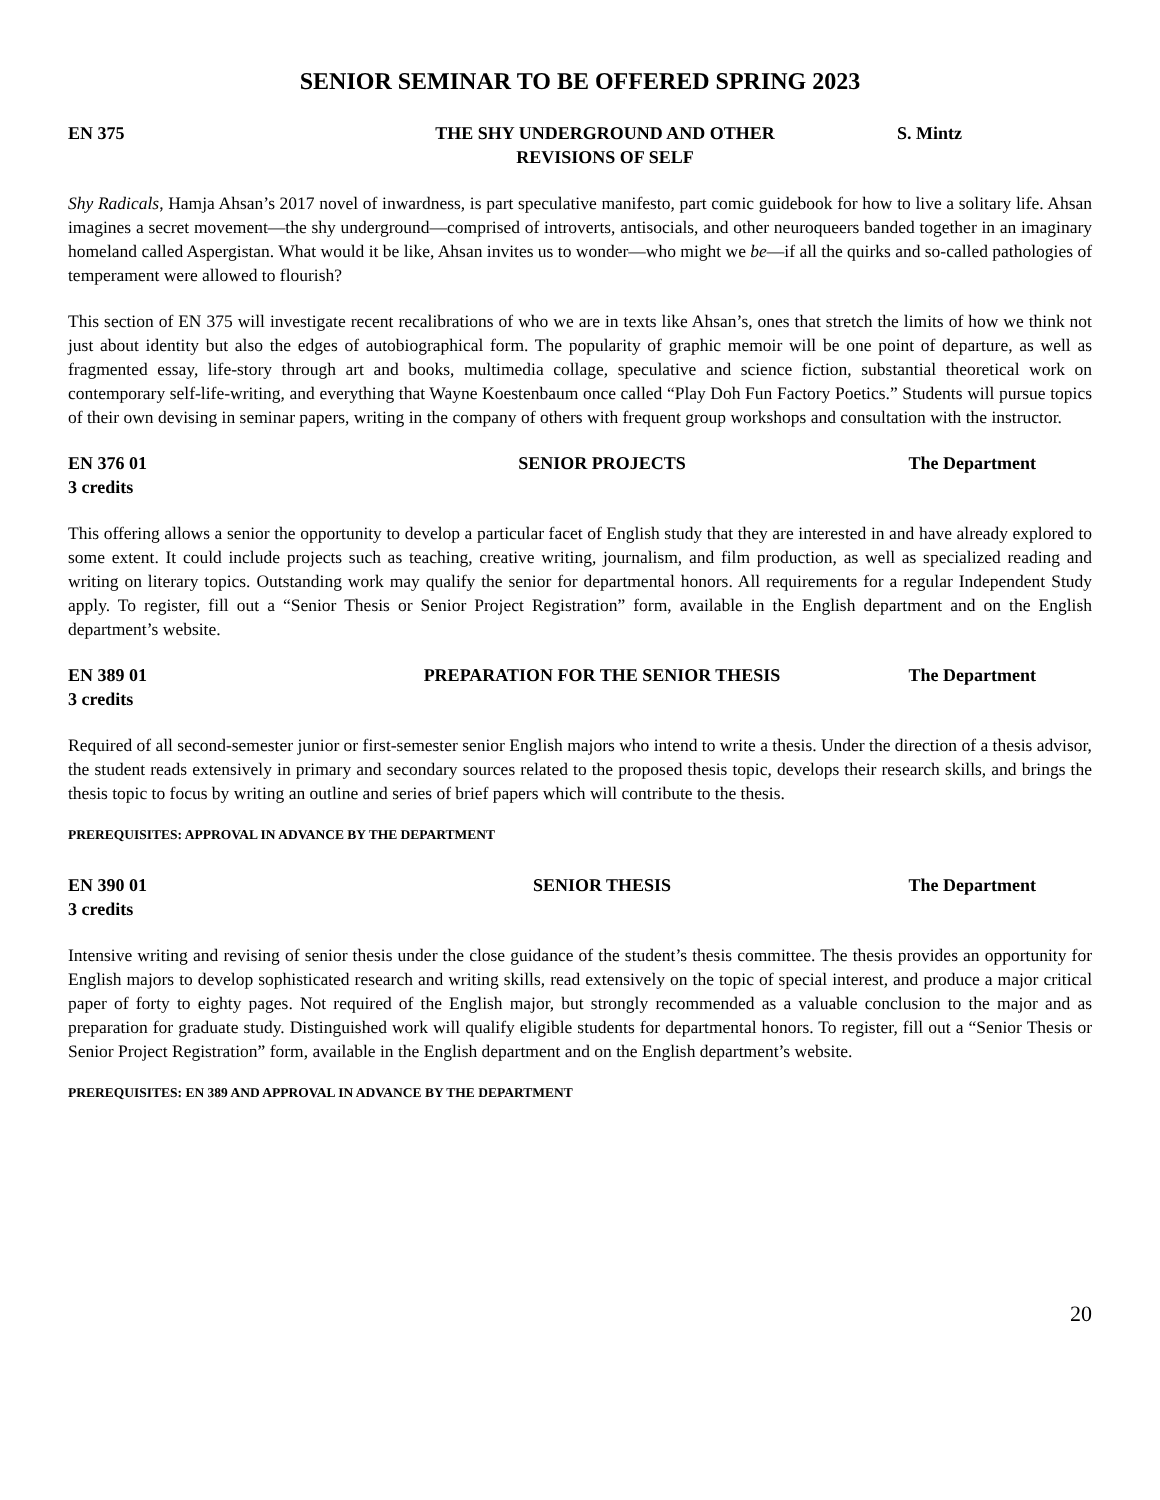SENIOR SEMINAR TO BE OFFERED SPRING 2023
EN 375 THE SHY UNDERGROUND AND OTHER
REVISIONS OF SELF
S. Mintz
Shy Radicals, Hamja Ahsan’s 2017 novel of inwardness, is part speculative manifesto, part comic guidebook for how to live a solitary life. Ahsan imagines a secret movement—the shy underground—comprised of introverts, antisocials, and other neuroqueers banded together in an imaginary homeland called Aspergistan. What would it be like, Ahsan invites us to wonder—who might we be—if all the quirks and so-called pathologies of temperament were allowed to flourish?
This section of EN 375 will investigate recent recalibrations of who we are in texts like Ahsan’s, ones that stretch the limits of how we think not just about identity but also the edges of autobiographical form. The popularity of graphic memoir will be one point of departure, as well as fragmented essay, life-story through art and books, multimedia collage, speculative and science fiction, substantial theoretical work on contemporary self-life-writing, and everything that Wayne Koestenbaum once called “Play Doh Fun Factory Poetics.” Students will pursue topics of their own devising in seminar papers, writing in the company of others with frequent group workshops and consultation with the instructor.
EN 376 01
3 credits
SENIOR PROJECTS The Department
This offering allows a senior the opportunity to develop a particular facet of English study that they are interested in and have already explored to some extent. It could include projects such as teaching, creative writing, journalism, and film production, as well as specialized reading and writing on literary topics. Outstanding work may qualify the senior for departmental honors. All requirements for a regular Independent Study apply. To register, fill out a “Senior Thesis or Senior Project Registration” form, available in the English department and on the English department’s website.
EN 389 01
3 credits
PREPARATION FOR THE SENIOR THESIS
The Department
Required of all second-semester junior or first-semester senior English majors who intend to write a thesis. Under the direction of a thesis advisor, the student reads extensively in primary and secondary sources related to the proposed thesis topic, develops their research skills, and brings the thesis topic to focus by writing an outline and series of brief papers which will contribute to the thesis.
PREREQUISITES: APPROVAL IN ADVANCE BY THE DEPARTMENT
EN 390 01
3 credits
SENIOR THESIS The Department
Intensive writing and revising of senior thesis under the close guidance of the student’s thesis committee. The thesis provides an opportunity for English majors to develop sophisticated research and writing skills, read extensively on the topic of special interest, and produce a major critical paper of forty to eighty pages. Not required of the English major, but strongly recommended as a valuable conclusion to the major and as preparation for graduate study. Distinguished work will qualify eligible students for departmental honors. To register, fill out a “Senior Thesis or Senior Project Registration” form, available in the English department and on the English department’s website.
PREREQUISITES: EN 389 AND APPROVAL IN ADVANCE BY THE DEPARTMENT
20